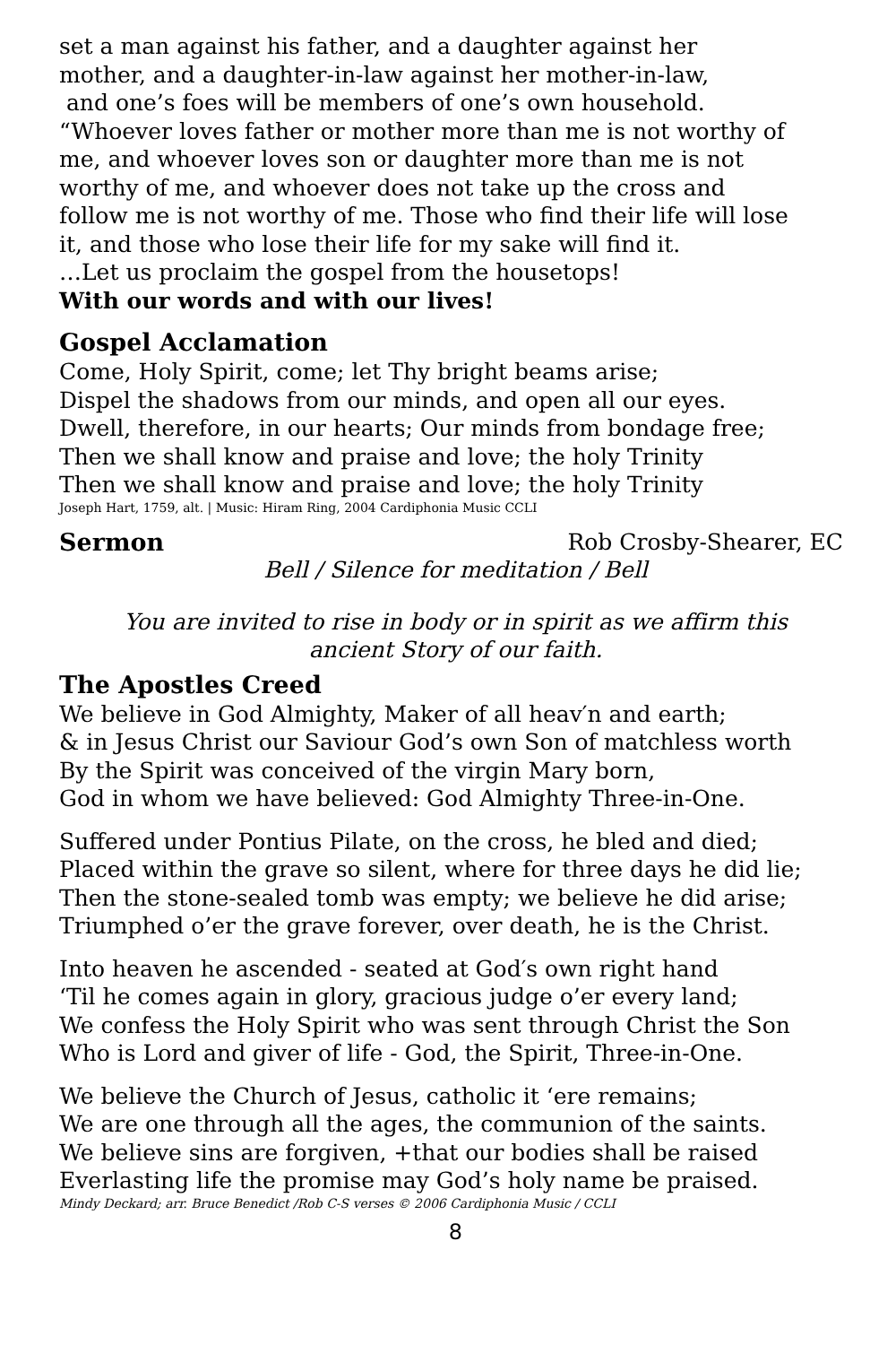set a man against his father, and a daughter against her
mother, and a daughter-in-law against her mother-in-law,
and one’s foes will be members of one’s own household.
“Whoever loves father or mother more than me is not worthy of
me, and whoever loves son or daughter more than me is not
worthy of me, and whoever does not take up the cross and
follow me is not worthy of me. Those who find their life will lose
it, and those who lose their life for my sake will find it.
…Let us proclaim the gospel from the housetops!
With our words and with our lives!
Gospel Acclamation
Come, Holy Spirit, come; let Thy bright beams arise;
Dispel the shadows from our minds, and open all our eyes.
Dwell, therefore, in our hearts; Our minds from bondage free;
Then we shall know and praise and love; the holy Trinity
Then we shall know and praise and love; the holy Trinity
Joseph Hart, 1759, alt. | Music: Hiram Ring, 2004 Cardiphonia Music CCLI
Sermon Rob Crosby-Shearer, EC
Bell / Silence for meditation / Bell
You are invited to rise in body or in spirit as we affirm this
ancient Story of our faith.
The Apostles Creed
We believe in God Almighty, Maker of all heav′n and earth;
& in Jesus Christ our Saviour God’s own Son of matchless worth
By the Spirit was conceived of the virgin Mary born,
God in whom we have believed: God Almighty Three-in-One.
Suffered under Pontius Pilate, on the cross, he bled and died;
Placed within the grave so silent, where for three days he did lie;
Then the stone-sealed tomb was empty; we believe he did arise;
Triumphed o’er the grave forever, over death, he is the Christ.
Into heaven he ascended - seated at God′s own right hand
‘Til he comes again in glory, gracious judge o’er every land;
We confess the Holy Spirit who was sent through Christ the Son
Who is Lord and giver of life - God, the Spirit, Three-in-One.
We believe the Church of Jesus, catholic it ‘ere remains;
We are one through all the ages, the communion of the saints.
We believe sins are forgiven, +that our bodies shall be raised
Everlasting life the promise may God’s holy name be praised.
Mindy Deckard; arr. Bruce Benedict /Rob C-S verses © 2006 Cardiphonia Music / CCLI
8